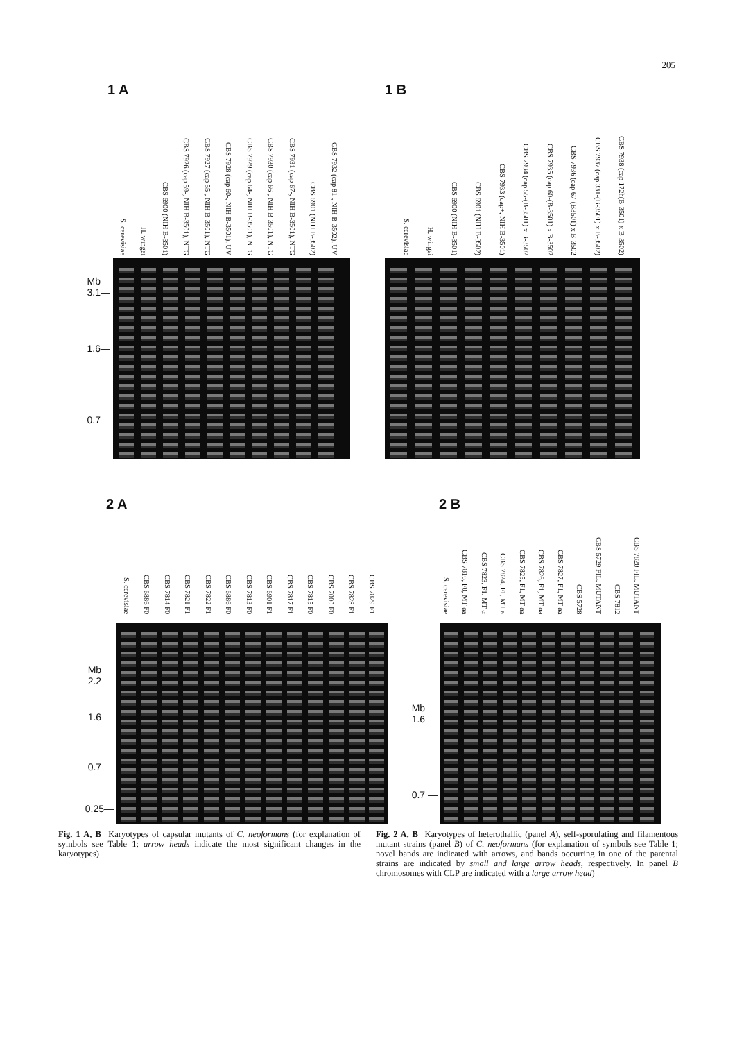205
1 A
S. cerevisiae
H. wingei
CBS 6900 (NIH B-3501)
CBS 7926 (cap 59-, NIH B-3501), NTG
CBS 7927 (cap 55-, NIH B-3501), NTG
CBS 7928 (cap 60-, NIH B-3501), UV
CBS 7929 (cap 64-, NIH B-3501), NTG
CBS 7930 (cap 66-, NIH B-3501), NTG
CBS 7931 (cap 67-, NIH B-3501), NTG
CBS 6901 (NIH B-3502)
CBS 7932 (cap 81-, NIH B-3502), UV
Mb
3.1—
1.6—
0.7—
1 B
S. cerevisiae
H. wingei
CBS 6900 (NIH B-3501)
CBS 6901 (NIH B-3502)
CBS 7933 (cap+, NIH B-3501)
CBS 7934 (cap 55-(B-3501) x B-3502
CBS 7935 (cap 60-(B-3501) x B-3502
CBS 7936 (cap 67-(B3501) x B-3502
CBS 7937 (cap 331-(B-3501) x B-3502)
CBS 7938 (cap 172h(B-3501) x B-3502)
2 A
S. cerevisiae
CBS 6886 F0
CBS 7814 F0
CBS 7821 F1
CBS 7822 F1
CBS 6886 F0
CBS 7813 F0
CBS 6901 F1
CBS 7817 F1
CBS 7815 F0
CBS 7000 F0
CBS 7828 F1
CBS 7829 F1
Mb
2.2 —
1.6 —
0.7 —
0.25—
2 B
S. cerevisiae
CBS 7816, F0, MT αa
CBS 7823, F1, MT α
CBS 7824, F1, MT a
CBS 7825, F1, MT αa
CBS 7826, F1, MT αa
CBS 7827, F1, MT αa
CBS 5728
CBS 5729 FIL. MUTANT
CBS 7812
CBS 7820 FIL. MUTANT
Mb
1.6 —
0.7 —
Fig. 1 A, B Karyotypes of capsular mutants of C. neoformans (for explanation of symbols see Table 1; arrow heads indicate the most significant changes in the karyotypes)
Fig. 2 A, B Karyotypes of heterothallic (panel A), self-sporulating and filamentous mutant strains (panel B) of C. neoformans (for explanation of symbols see Table 1; novel bands are indicated with arrows, and bands occurring in one of the parental strains are indicated by small and large arrow heads, respectively. In panel B chromosomes with CLP are indicated with a large arrow head)